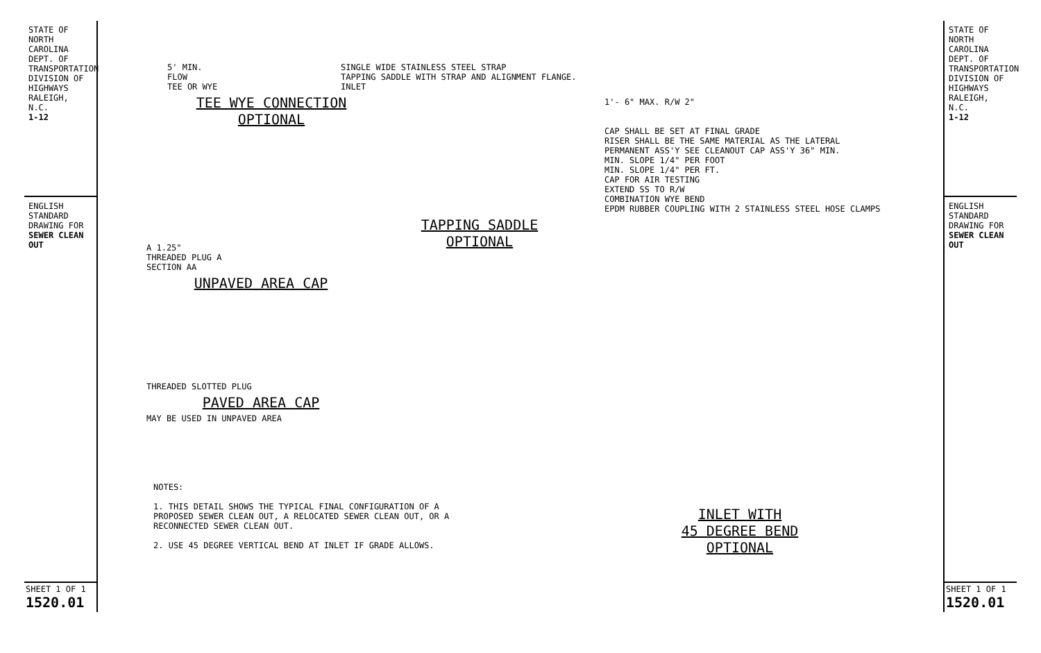STATE OF
NORTH CAROLINA
DEPT. OF TRANSPORTATION
DIVISION OF HIGHWAYS
RALEIGH, N.C.
1-12
ENGLISH STANDARD DRAWING FOR
SEWER CLEAN OUT
SHEET 1 OF 1
1520.01
5' MIN.
FLOW
TEE OR WYE
TEE WYE CONNECTION
OPTIONAL
SINGLE WIDE STAINLESS STEEL STRAP
TAPPING SADDLE WITH STRAP AND ALIGNMENT FLANGE.
INLET
TAPPING SADDLE
OPTIONAL
A 1.25"
THREADED PLUG A
SECTION AA
UNPAVED AREA CAP
THREADED SLOTTED PLUG
PAVED AREA CAP
MAY BE USED IN UNPAVED AREA
NOTES:
1. THIS DETAIL SHOWS THE TYPICAL FINAL CONFIGURATION OF A PROPOSED SEWER CLEAN OUT, A RELOCATED SEWER CLEAN OUT, OR A RECONNECTED SEWER CLEAN OUT.
2. USE 45 DEGREE VERTICAL BEND AT INLET IF GRADE ALLOWS.
1'- 6" MAX. R/W 2"
CAP SHALL BE SET AT FINAL GRADE
RISER SHALL BE THE SAME MATERIAL AS THE LATERAL
PERMANENT ASS'Y SEE CLEANOUT CAP ASS'Y 36" MIN.
MIN. SLOPE 1/4" PER FOOT
MIN. SLOPE 1/4" PER FT.
CAP FOR AIR TESTING
EXTEND SS TO R/W
COMBINATION WYE BEND
EPDM RUBBER COUPLING WITH 2 STAINLESS STEEL HOSE CLAMPS
INLET WITH
45 DEGREE BEND
OPTIONAL
STATE OF
NORTH CAROLINA
DEPT. OF TRANSPORTATION
DIVISION OF HIGHWAYS
RALEIGH, N.C.
1-12
ENGLISH STANDARD DRAWING FOR
SEWER CLEAN OUT
SHEET 1 OF 1
1520.01